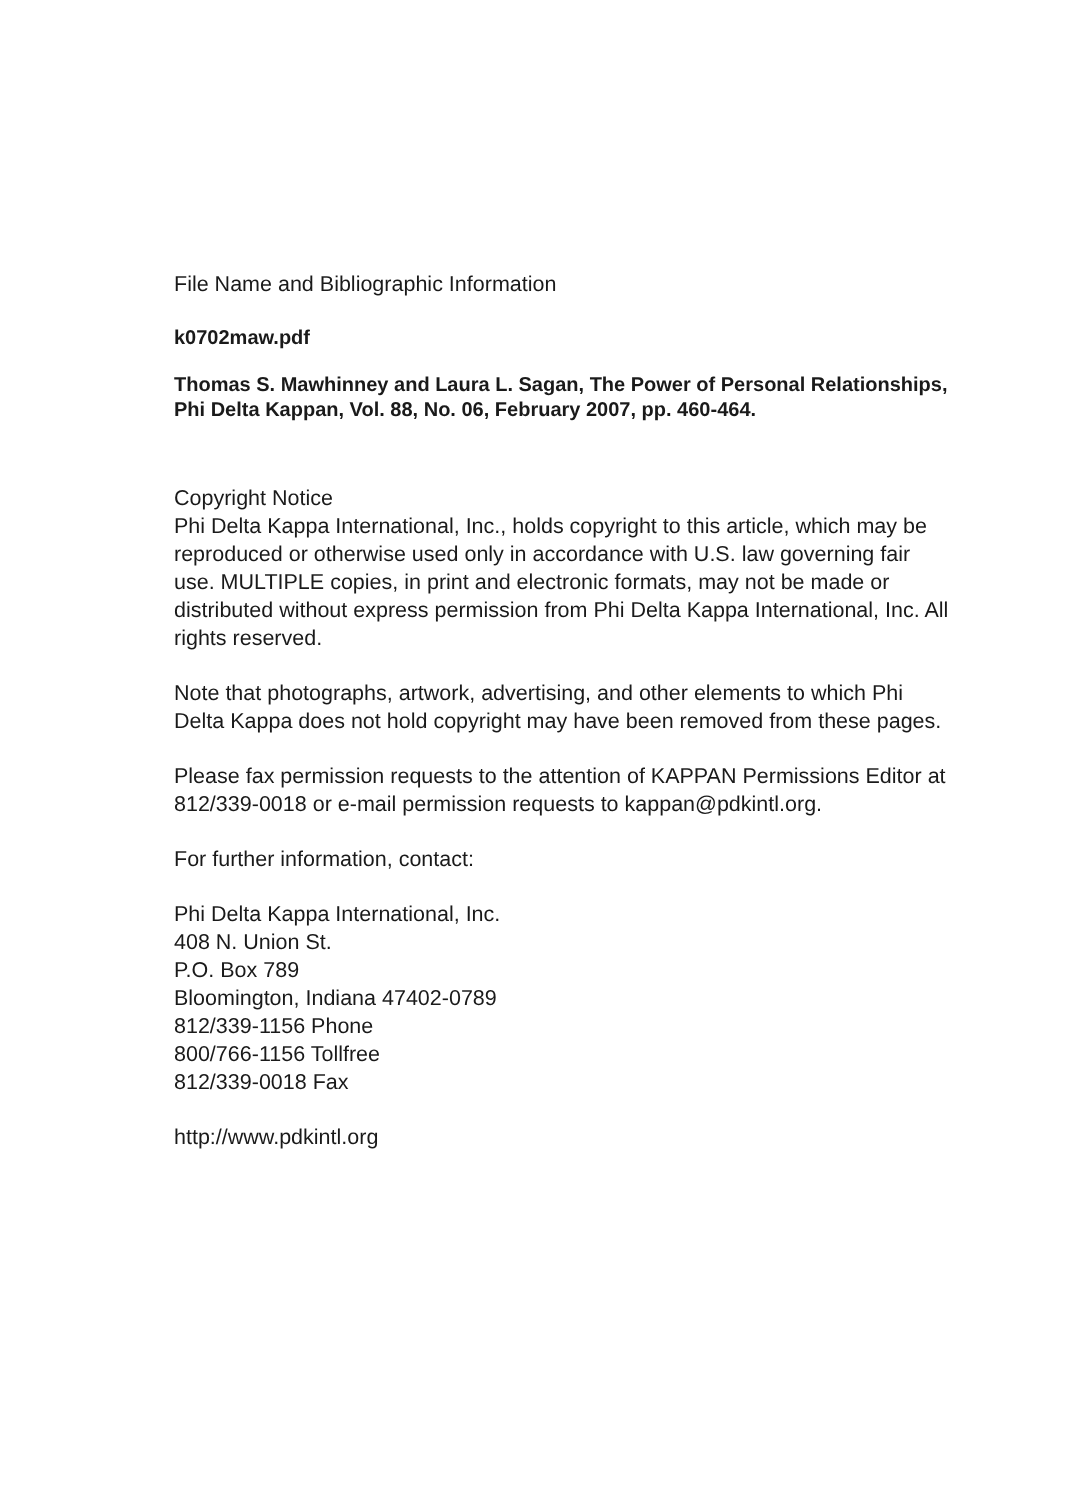File Name and Bibliographic Information
k0702maw.pdf
Thomas S. Mawhinney and Laura L. Sagan, The Power of Personal Relationships, Phi Delta Kappan, Vol. 88, No. 06, February 2007, pp. 460-464.
Copyright Notice
Phi Delta Kappa International, Inc., holds copyright to this article, which may be reproduced or otherwise used only in accordance with U.S. law governing fair use. MULTIPLE copies, in print and electronic formats, may not be made or distributed without express permission from Phi Delta Kappa International, Inc. All rights reserved.
Note that photographs, artwork, advertising, and other elements to which Phi Delta Kappa does not hold copyright may have been removed from these pages.
Please fax permission requests to the attention of KAPPAN Permissions Editor at 812/339-0018 or e-mail permission requests to kappan@pdkintl.org.
For further information, contact:
Phi Delta Kappa International, Inc.
408 N. Union St.
P.O. Box 789
Bloomington, Indiana 47402-0789
812/339-1156 Phone
800/766-1156 Tollfree
812/339-0018 Fax
http://www.pdkintl.org